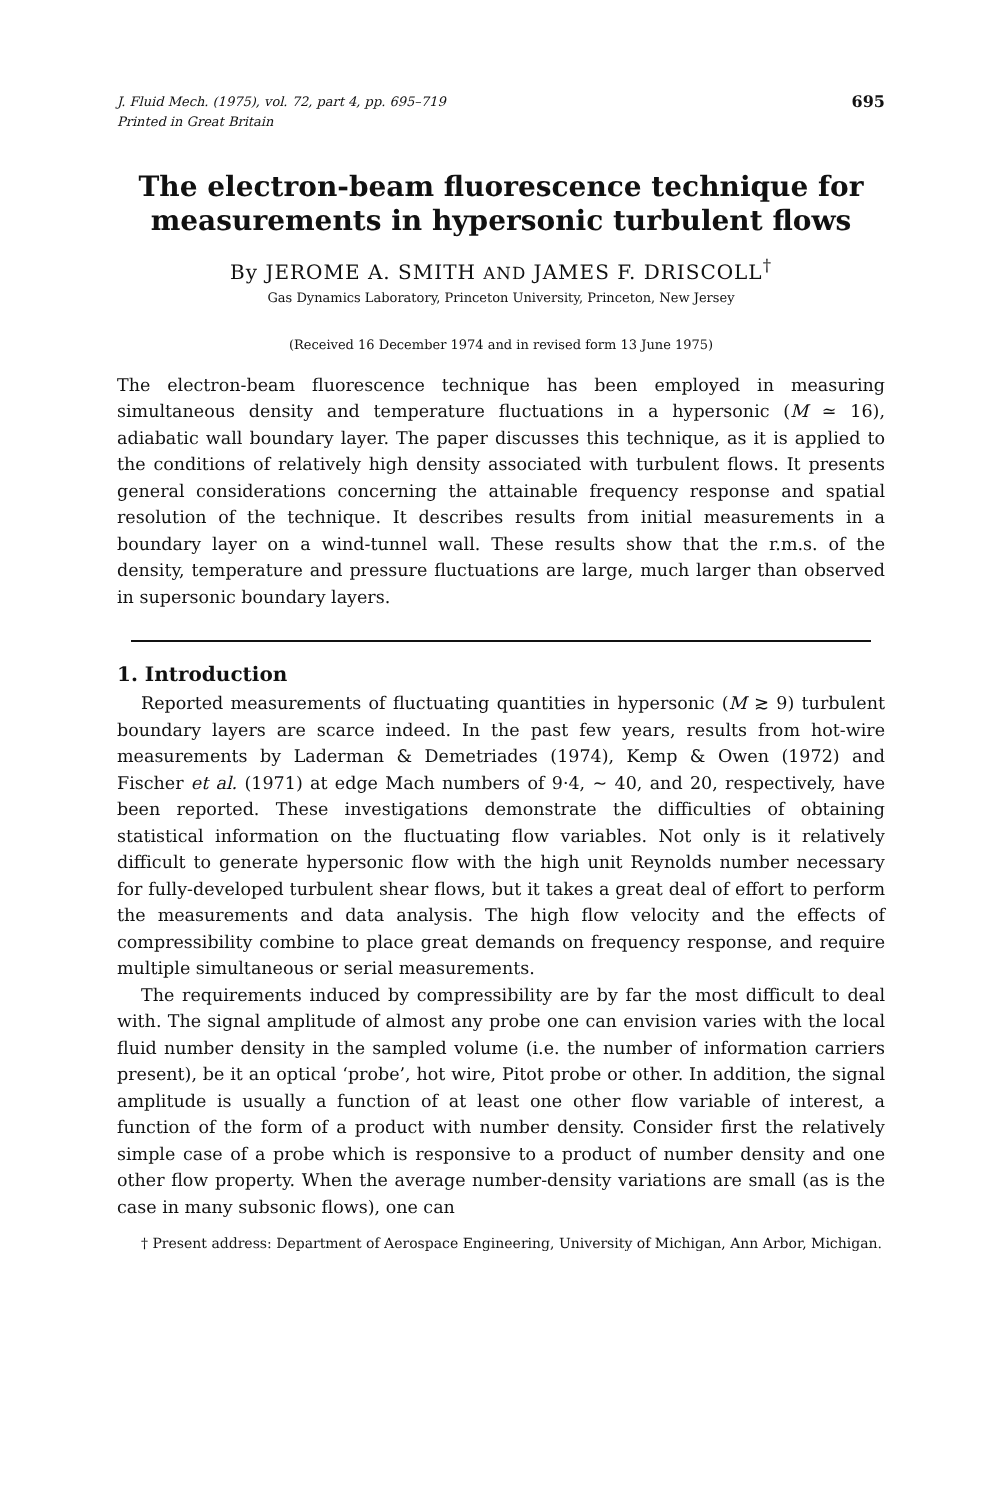J. Fluid Mech. (1975), vol. 72, part 4, pp. 695–719 695
Printed in Great Britain
The electron-beam fluorescence technique for
measurements in hypersonic turbulent flows
By JEROME A. SMITH AND JAMES F. DRISCOLL<sup>†</sup>
Gas Dynamics Laboratory, Princeton University, Princeton, New Jersey
(Received 16 December 1974 and in revised form 13 June 1975)
The electron-beam fluorescence technique has been employed in measuring simultaneous density and temperature fluctuations in a hypersonic (M ≃ 16), adiabatic wall boundary layer. The paper discusses this technique, as it is applied to the conditions of relatively high density associated with turbulent flows. It presents general considerations concerning the attainable frequency response and spatial resolution of the technique. It describes results from initial measurements in a boundary layer on a wind-tunnel wall. These results show that the r.m.s. of the density, temperature and pressure fluctuations are large, much larger than observed in supersonic boundary layers.
1. Introduction
Reported measurements of fluctuating quantities in hypersonic (M ≳ 9) turbulent boundary layers are scarce indeed. In the past few years, results from hot-wire measurements by Laderman & Demetriades (1974), Kemp & Owen (1972) and Fischer et al. (1971) at edge Mach numbers of 9·4, ~ 40, and 20, respectively, have been reported. These investigations demonstrate the difficulties of obtaining statistical information on the fluctuating flow variables. Not only is it relatively difficult to generate hypersonic flow with the high unit Reynolds number necessary for fully-developed turbulent shear flows, but it takes a great deal of effort to perform the measurements and data analysis. The high flow velocity and the effects of compressibility combine to place great demands on frequency response, and require multiple simultaneous or serial measurements.
The requirements induced by compressibility are by far the most difficult to deal with. The signal amplitude of almost any probe one can envision varies with the local fluid number density in the sampled volume (i.e. the number of information carriers present), be it an optical ‘probe’, hot wire, Pitot probe or other. In addition, the signal amplitude is usually a function of at least one other flow variable of interest, a function of the form of a product with number density. Consider first the relatively simple case of a probe which is responsive to a product of number density and one other flow property. When the average number-density variations are small (as is the case in many subsonic flows), one can
† Present address: Department of Aerospace Engineering, University of Michigan, Ann Arbor, Michigan.